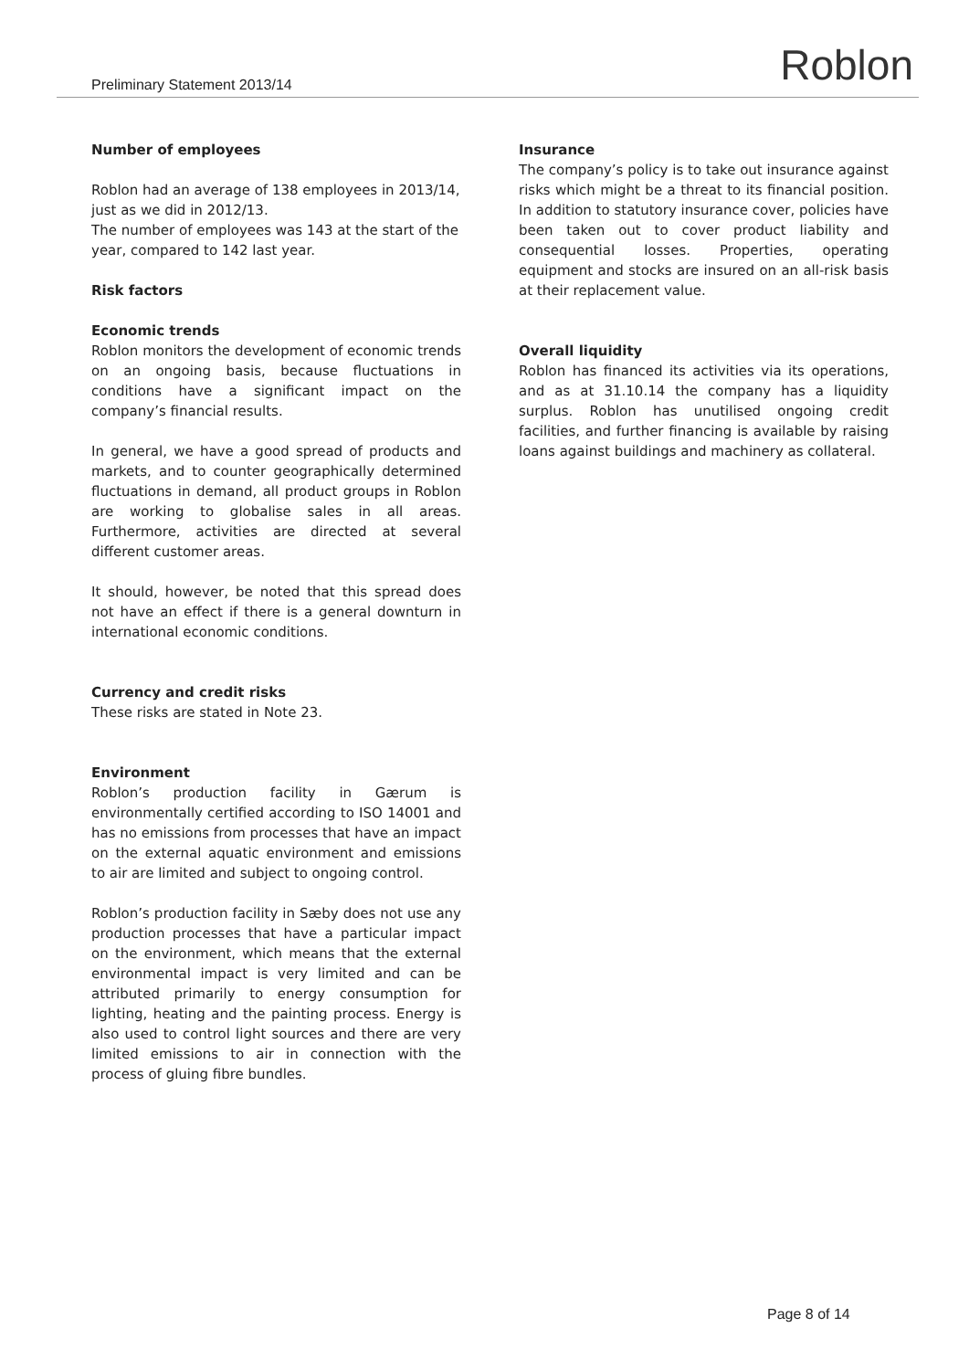Preliminary Statement 2013/14 Roblon
Number of employees
Roblon had an average of 138 employees in 2013/14, just as we did in 2012/13.
The number of employees was 143 at the start of the year, compared to 142 last year.
Risk factors
Economic trends
Roblon monitors the development of economic trends on an ongoing basis, because fluctuations in conditions have a significant impact on the company’s financial results.
In general, we have a good spread of products and markets, and to counter geographically determined fluctuations in demand, all product groups in Roblon are working to globalise sales in all areas. Furthermore, activities are directed at several different customer areas.
It should, however, be noted that this spread does not have an effect if there is a general downturn in international economic conditions.
Currency and credit risks
These risks are stated in Note 23.
Environment
Roblon’s production facility in Gærum is environmentally certified according to ISO 14001 and has no emissions from processes that have an impact on the external aquatic environment and emissions to air are limited and subject to ongoing control.
Roblon’s production facility in Sæby does not use any production processes that have a particular impact on the environment, which means that the external environmental impact is very limited and can be attributed primarily to energy consumption for lighting, heating and the painting process. Energy is also used to control light sources and there are very limited emissions to air in connection with the process of gluing fibre bundles.
Insurance
The company’s policy is to take out insurance against risks which might be a threat to its financial position. In addition to statutory insurance cover, policies have been taken out to cover product liability and consequential losses. Properties, operating equipment and stocks are insured on an all-risk basis at their replacement value.
Overall liquidity
Roblon has financed its activities via its operations, and as at 31.10.14 the company has a liquidity surplus. Roblon has unutilised ongoing credit facilities, and further financing is available by raising loans against buildings and machinery as collateral.
Page 8 of 14